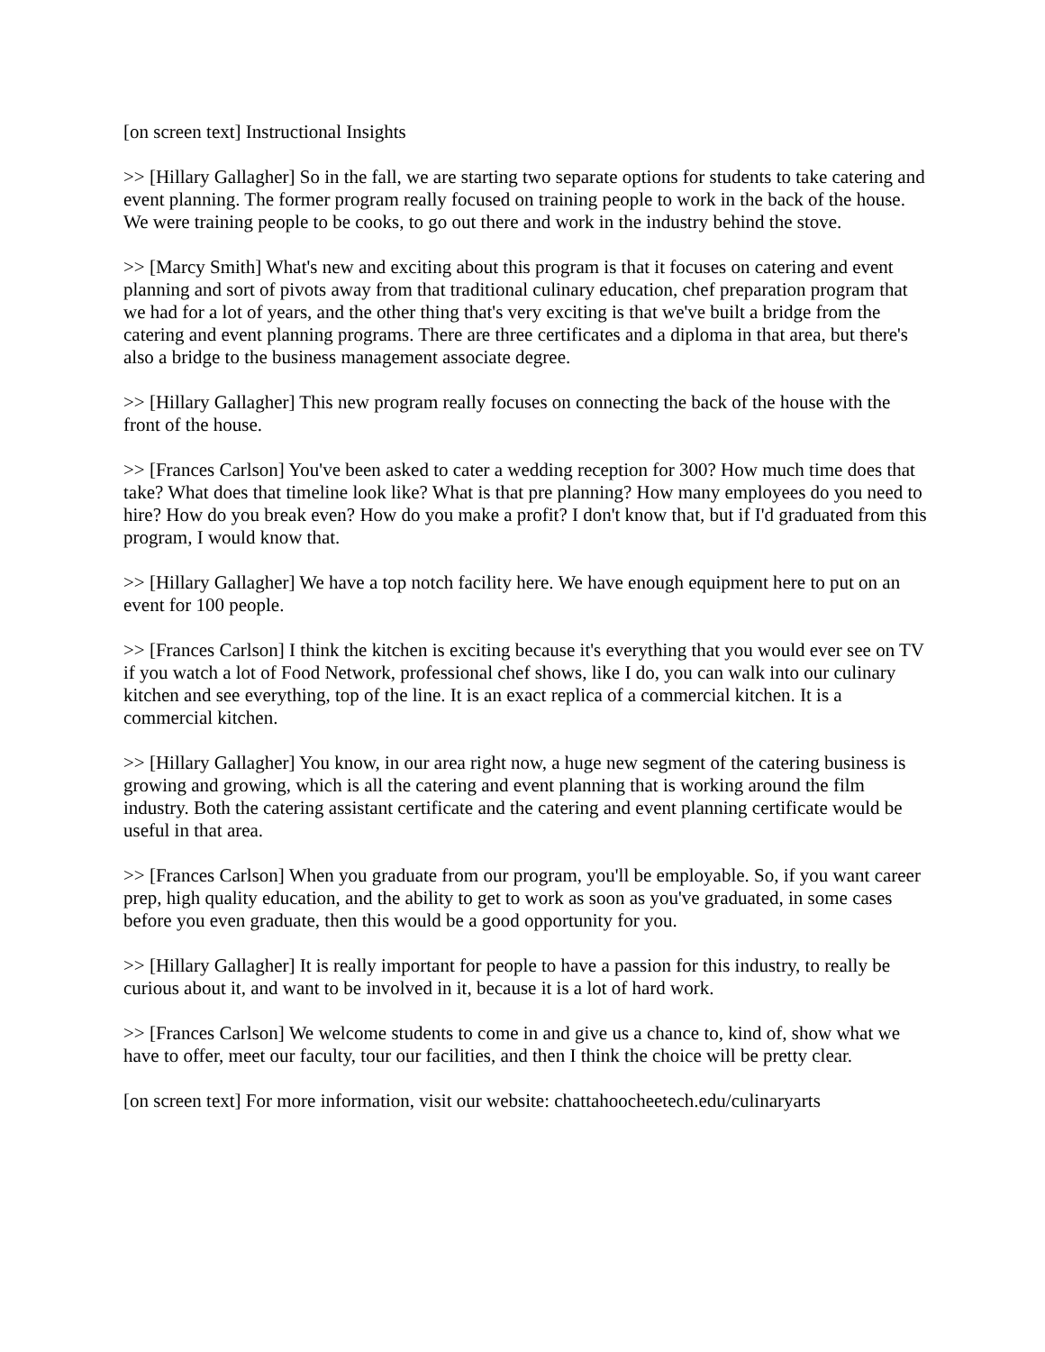[on screen text] Instructional Insights
>> [Hillary Gallagher] So in the fall, we are starting two separate options for students to take catering and event planning. The former program really focused on training people to work in the back of the house. We were training people to be cooks, to go out there and work in the industry behind the stove.
>> [Marcy Smith] What's new and exciting about this program is that it focuses on catering and event planning and sort of pivots away from that traditional culinary education, chef preparation program that we had for a lot of years, and the other thing that's very exciting is that we've built a bridge from the catering and event planning programs. There are three certificates and a diploma in that area, but there's also a bridge to the business management associate degree.
>> [Hillary Gallagher] This new program really focuses on connecting the back of the house with the front of the house.
>> [Frances Carlson] You've been asked to cater a wedding reception for 300? How much time does that take? What does that timeline look like? What is that pre planning? How many employees do you need to hire? How do you break even? How do you make a profit? I don't know that, but if I'd graduated from this program, I would know that.
>> [Hillary Gallagher] We have a top notch facility here. We have enough equipment here to put on an event for 100 people.
>> [Frances Carlson] I think the kitchen is exciting because it's everything that you would ever see on TV if you watch a lot of Food Network, professional chef shows, like I do, you can walk into our culinary kitchen and see everything, top of the line. It is an exact replica of a commercial kitchen. It is a commercial kitchen.
>> [Hillary Gallagher] You know, in our area right now, a huge new segment of the catering business is growing and growing, which is all the catering and event planning that is working around the film industry. Both the catering assistant certificate and the catering and event planning certificate would be useful in that area.
>> [Frances Carlson] When you graduate from our program, you'll be employable. So, if you want career prep, high quality education, and the ability to get to work as soon as you've graduated, in some cases before you even graduate, then this would be a good opportunity for you.
>> [Hillary Gallagher] It is really important for people to have a passion for this industry, to really be curious about it, and want to be involved in it, because it is a lot of hard work.
>> [Frances Carlson] We welcome students to come in and give us a chance to, kind of, show what we have to offer, meet our faculty, tour our facilities, and then I think the choice will be pretty clear.
[on screen text] For more information, visit our website: chattahoocheetech.edu/culinaryarts